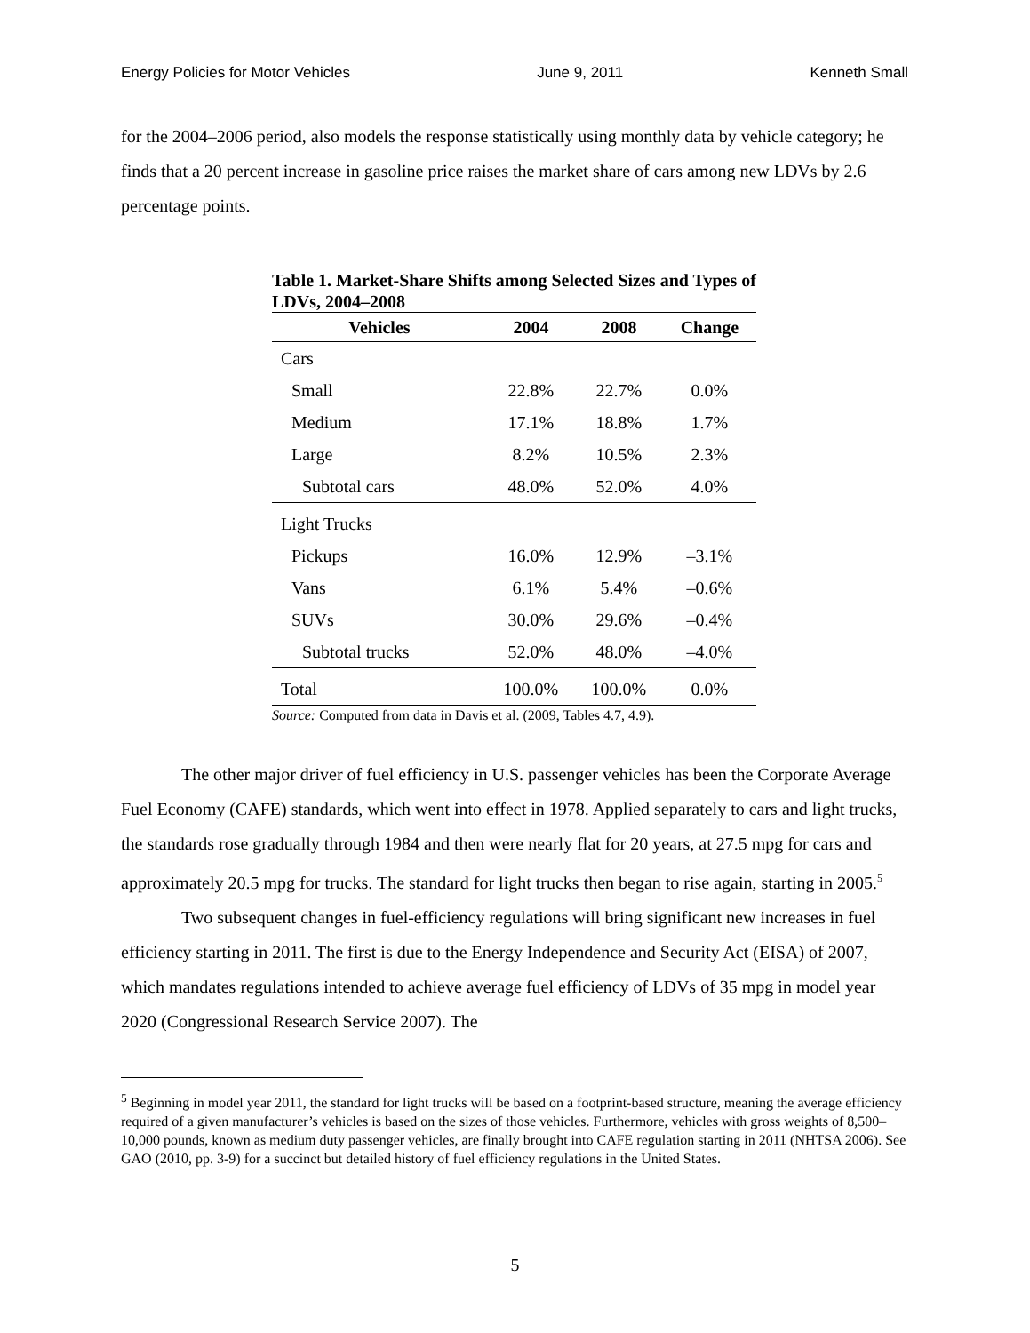Energy Policies for Motor Vehicles June 9, 2011 Kenneth Small
for the 2004–2006 period, also models the response statistically using monthly data by vehicle category; he finds that a 20 percent increase in gasoline price raises the market share of cars among new LDVs by 2.6 percentage points.
Table 1. Market-Share Shifts among Selected Sizes and Types of LDVs, 2004–2008
| Vehicles | 2004 | 2008 | Change |
| --- | --- | --- | --- |
| Cars | | | |
| Small | 22.8% | 22.7% | 0.0% |
| Medium | 17.1% | 18.8% | 1.7% |
| Large | 8.2% | 10.5% | 2.3% |
| Subtotal cars | 48.0% | 52.0% | 4.0% |
| Light Trucks | | | |
| Pickups | 16.0% | 12.9% | –3.1% |
| Vans | 6.1% | 5.4% | –0.6% |
| SUVs | 30.0% | 29.6% | –0.4% |
| Subtotal trucks | 52.0% | 48.0% | –4.0% |
| Total | 100.0% | 100.0% | 0.0% |
Source: Computed from data in Davis et al. (2009, Tables 4.7, 4.9).
The other major driver of fuel efficiency in U.S. passenger vehicles has been the Corporate Average Fuel Economy (CAFE) standards, which went into effect in 1978. Applied separately to cars and light trucks, the standards rose gradually through 1984 and then were nearly flat for 20 years, at 27.5 mpg for cars and approximately 20.5 mpg for trucks. The standard for light trucks then began to rise again, starting in 2005.<sup>5</sup>
Two subsequent changes in fuel-efficiency regulations will bring significant new increases in fuel efficiency starting in 2011. The first is due to the Energy Independence and Security Act (EISA) of 2007, which mandates regulations intended to achieve average fuel efficiency of LDVs of 35 mpg in model year 2020 (Congressional Research Service 2007). The
<sup>5</sup> Beginning in model year 2011, the standard for light trucks will be based on a footprint-based structure, meaning the average efficiency required of a given manufacturer’s vehicles is based on the sizes of those vehicles. Furthermore, vehicles with gross weights of 8,500–10,000 pounds, known as medium duty passenger vehicles, are finally brought into CAFE regulation starting in 2011 (NHTSA 2006). See GAO (2010, pp. 3-9) for a succinct but detailed history of fuel efficiency regulations in the United States.
5